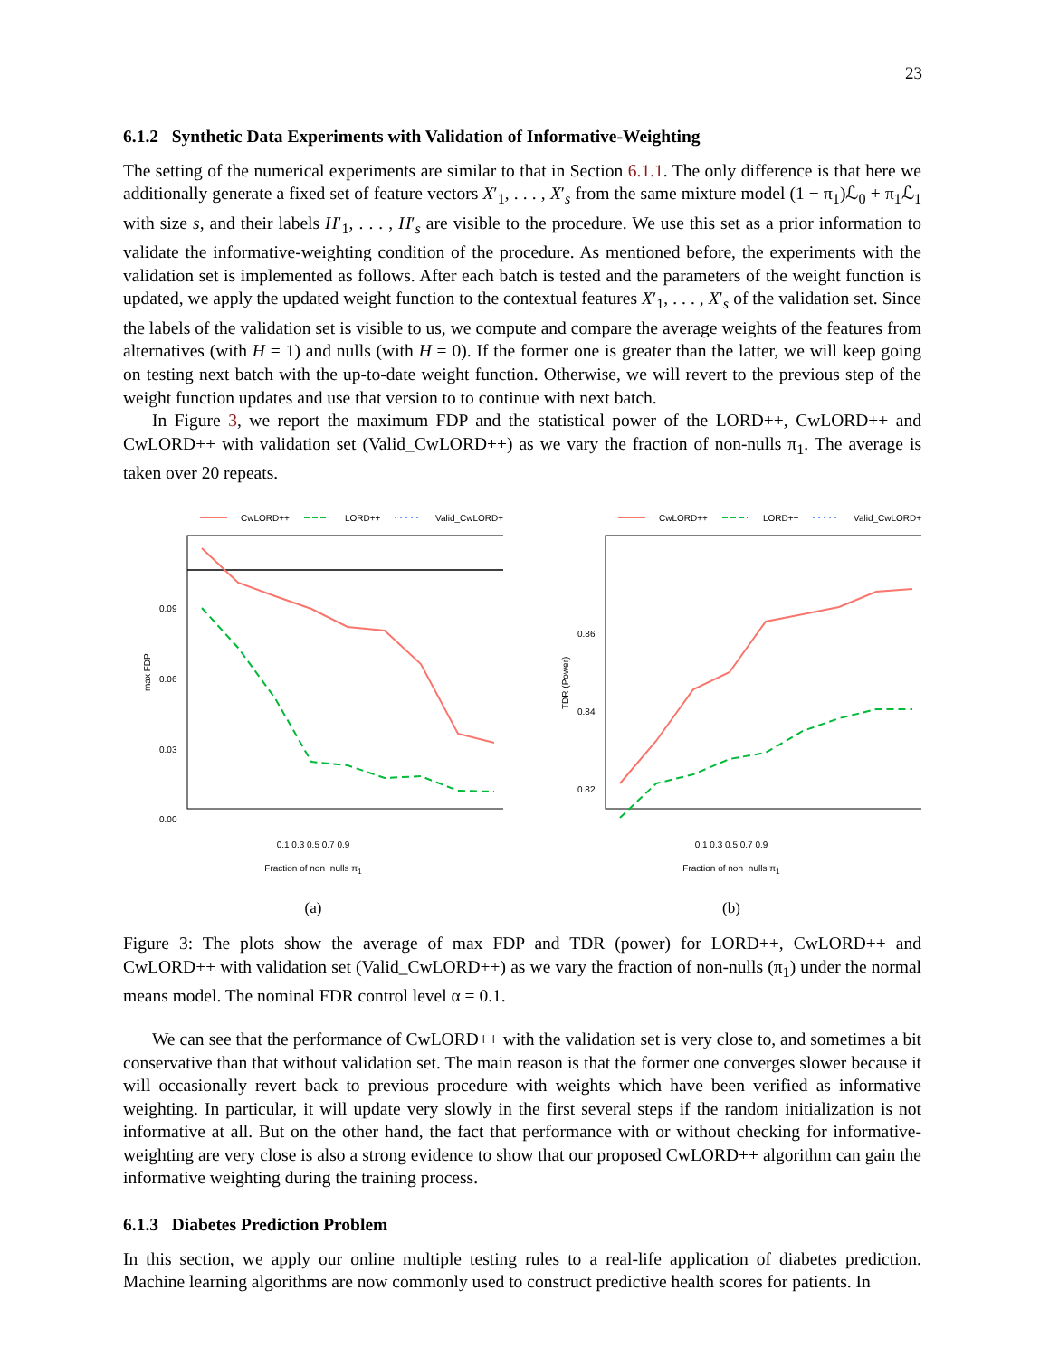23
6.1.2 Synthetic Data Experiments with Validation of Informative-Weighting
The setting of the numerical experiments are similar to that in Section 6.1.1. The only difference is that here we additionally generate a fixed set of feature vectors X′<sub>1</sub>, . . . , X′<sub>s</sub> from the same mixture model (1 − π<sub>1</sub>)ℒ<sub>0</sub> + π<sub>1</sub>ℒ<sub>1</sub> with size s, and their labels H′<sub>1</sub>, . . . , H′<sub>s</sub> are visible to the procedure. We use this set as a prior information to validate the informative-weighting condition of the procedure. As mentioned before, the experiments with the validation set is implemented as follows. After each batch is tested and the parameters of the weight function is updated, we apply the updated weight function to the contextual features X′<sub>1</sub>, . . . , X′<sub>s</sub> of the validation set. Since the labels of the validation set is visible to us, we compute and compare the average weights of the features from alternatives (with H = 1) and nulls (with H = 0). If the former one is greater than the latter, we will keep going on testing next batch with the up-to-date weight function. Otherwise, we will revert to the previous step of the weight function updates and use that version to to continue with next batch.
In Figure 3, we report the maximum FDP and the statistical power of the LORD++, CwLORD++ and CwLORD++ with validation set (Valid_CwLORD++) as we vary the fraction of non-nulls π<sub>1</sub>. The average is taken over 20 repeats.
CwLORD++
LORD++
Valid_CwLORD++
0.09
0.06
0.03
0.00
max FDP
0.1 0.3 0.5 0.7 0.9
Fraction of non−nulls π<sub>1</sub>
(a)
CwLORD++
LORD++
Valid_CwLORD++
0.86
0.84
0.82
TDR (Power)
0.1 0.3 0.5 0.7 0.9
Fraction of non−nulls π<sub>1</sub>
(b)
Figure 3: The plots show the average of max FDP and TDR (power) for LORD++, CwLORD++ and CwLORD++ with validation set (Valid_CwLORD++) as we vary the fraction of non-nulls (π<sub>1</sub>) under the normal means model. The nominal FDR control level α = 0.1.
We can see that the performance of CwLORD++ with the validation set is very close to, and sometimes a bit conservative than that without validation set. The main reason is that the former one converges slower because it will occasionally revert back to previous procedure with weights which have been verified as informative weighting. In particular, it will update very slowly in the first several steps if the random initialization is not informative at all. But on the other hand, the fact that performance with or without checking for informative-weighting are very close is also a strong evidence to show that our proposed CwLORD++ algorithm can gain the informative weighting during the training process.
6.1.3 Diabetes Prediction Problem
In this section, we apply our online multiple testing rules to a real-life application of diabetes prediction. Machine learning algorithms are now commonly used to construct predictive health scores for patients. In